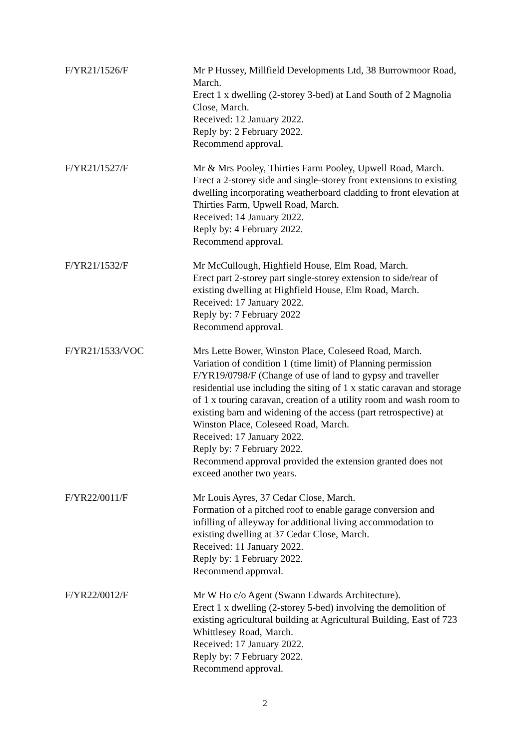F/YR21/1526/F Mr P Hussey, Millfield Developments Ltd, 38 Burrowmoor Road, March.
Erect 1 x dwelling (2-storey 3-bed) at Land South of 2 Magnolia Close, March.
Received: 12 January 2022.
Reply by: 2 February 2022.
Recommend approval.
F/YR21/1527/F Mr & Mrs Pooley, Thirties Farm Pooley, Upwell Road, March.
Erect a 2-storey side and single-storey front extensions to existing dwelling incorporating weatherboard cladding to front elevation at Thirties Farm, Upwell Road, March.
Received: 14 January 2022.
Reply by: 4 February 2022.
Recommend approval.
F/YR21/1532/F Mr McCullough, Highfield House, Elm Road, March.
Erect part 2-storey part single-storey extension to side/rear of existing dwelling at Highfield House, Elm Road, March.
Received: 17 January 2022.
Reply by: 7 February 2022
Recommend approval.
F/YR21/1533/VOC Mrs Lette Bower, Winston Place, Coleseed Road, March.
Variation of condition 1 (time limit) of Planning permission F/YR19/0798/F (Change of use of land to gypsy and traveller residential use including the siting of 1 x static caravan and storage of 1 x touring caravan, creation of a utility room and wash room to existing barn and widening of the access (part retrospective) at Winston Place, Coleseed Road, March.
Received: 17 January 2022.
Reply by: 7 February 2022.
Recommend approval provided the extension granted does not exceed another two years.
F/YR22/0011/F Mr Louis Ayres, 37 Cedar Close, March.
Formation of a pitched roof to enable garage conversion and infilling of alleyway for additional living accommodation to existing dwelling at 37 Cedar Close, March.
Received: 11 January 2022.
Reply by: 1 February 2022.
Recommend approval.
F/YR22/0012/F Mr W Ho c/o Agent (Swann Edwards Architecture).
Erect 1 x dwelling (2-storey 5-bed) involving the demolition of existing agricultural building at Agricultural Building, East of 723 Whittlesey Road, March.
Received: 17 January 2022.
Reply by: 7 February 2022.
Recommend approval.
2